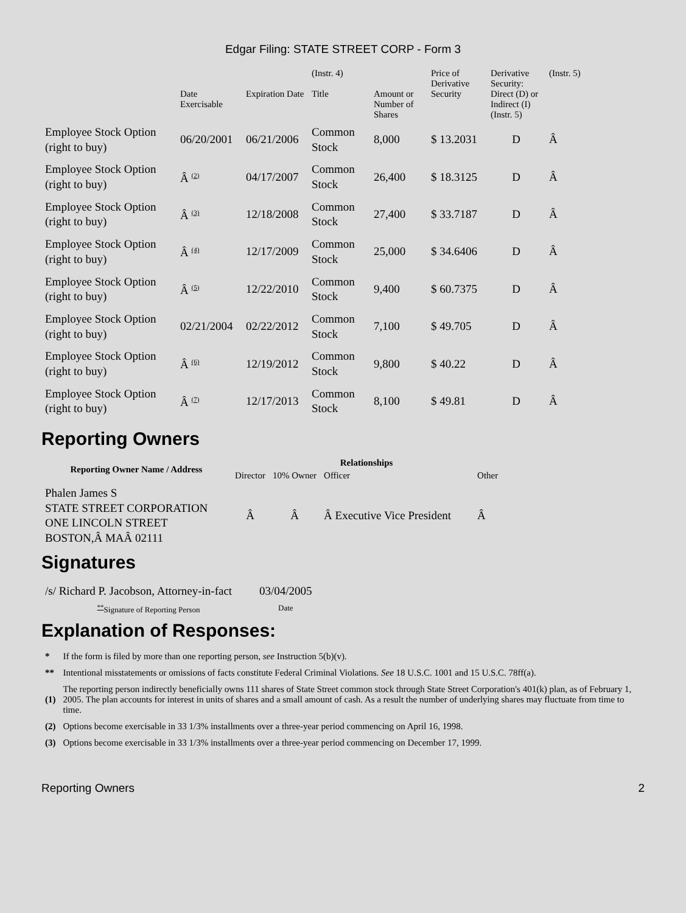Edgar Filing: STATE STREET CORP - Form 3
| | Date Exercisable | Expiration Date | (Instr. 4) Title | Amount or Number of Shares | Price of Derivative Security | Derivative Security: Direct (D) or Indirect (I) (Instr. 5) | (Instr. 5) |
| Employee Stock Option (right to buy) | 06/20/2001 | 06/21/2006 | Common Stock | 8,000 | $ 13.2031 | D | Â |
| Employee Stock Option (right to buy) | Â <sup>(2)</sup> | 04/17/2007 | Common Stock | 26,400 | $ 18.3125 | D | Â |
| Employee Stock Option (right to buy) | Â <sup>(3)</sup> | 12/18/2008 | Common Stock | 27,400 | $ 33.7187 | D | Â |
| Employee Stock Option (right to buy) | Â <sup>(4)</sup> | 12/17/2009 | Common Stock | 25,000 | $ 34.6406 | D | Â |
| Employee Stock Option (right to buy) | Â <sup>(5)</sup> | 12/22/2010 | Common Stock | 9,400 | $ 60.7375 | D | Â |
| Employee Stock Option (right to buy) | 02/21/2004 | 02/22/2012 | Common Stock | 7,100 | $ 49.705 | D | Â |
| Employee Stock Option (right to buy) | Â <sup>(6)</sup> | 12/19/2012 | Common Stock | 9,800 | $ 40.22 | D | Â |
| Employee Stock Option (right to buy) | Â <sup>(7)</sup> | 12/17/2013 | Common Stock | 8,100 | $ 49.81 | D | Â |
Reporting Owners
| Reporting Owner Name / Address | Relationships | | | |
| --- | --- | --- | --- | --- |
| | Director | 10% Owner | Officer | Other |
| Phalen James S STATE STREET CORPORATION ONE LINCOLN STREET BOSTON,Â MAÂ 02111 | Â | Â | Â Executive Vice President | Â |
Signatures
| /s/ Richard P. Jacobson, Attorney-in-fact | 03/04/2005 |
| <sup>**</sup> Signature of Reporting Person | Date |
Explanation of Responses:
| * | If the form is filed by more than one reporting person, see Instruction 5(b)(v). |
| ** | Intentional misstatements or omissions of facts constitute Federal Criminal Violations. See 18 U.S.C. 1001 and 15 U.S.C. 78ff(a). |
| (1) | The reporting person indirectly beneficially owns 111 shares of State Street common stock through State Street Corporation's 401(k) plan, as of February 1, 2005. The plan accounts for interest in units of shares and a small amount of cash. As a result the number of underlying shares may fluctuate from time to time. |
| (2) | Options become exercisable in 33 1/3% installments over a three-year period commencing on April 16, 1998. |
| (3) | Options become exercisable in 33 1/3% installments over a three-year period commencing on December 17, 1999. |
Reporting Owners 2